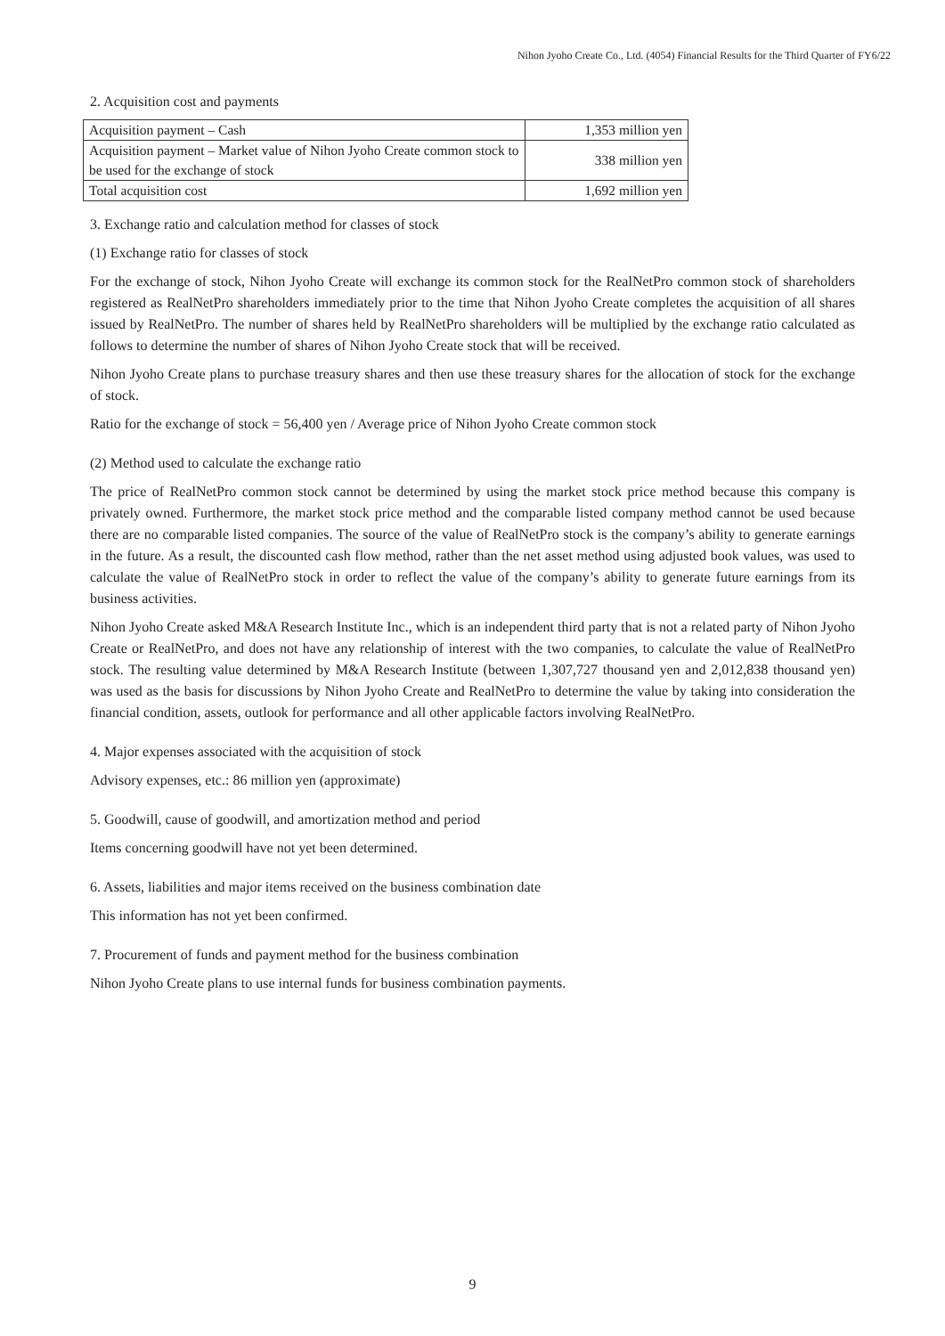Nihon Jyoho Create Co., Ltd. (4054) Financial Results for the Third Quarter of FY6/22
2. Acquisition cost and payments
| Acquisition payment – Cash | 1,353 million yen |
| Acquisition payment – Market value of Nihon Jyoho Create common stock to be used for the exchange of stock | 338 million yen |
| Total acquisition cost | 1,692 million yen |
3. Exchange ratio and calculation method for classes of stock
(1) Exchange ratio for classes of stock
For the exchange of stock, Nihon Jyoho Create will exchange its common stock for the RealNetPro common stock of shareholders registered as RealNetPro shareholders immediately prior to the time that Nihon Jyoho Create completes the acquisition of all shares issued by RealNetPro. The number of shares held by RealNetPro shareholders will be multiplied by the exchange ratio calculated as follows to determine the number of shares of Nihon Jyoho Create stock that will be received.
Nihon Jyoho Create plans to purchase treasury shares and then use these treasury shares for the allocation of stock for the exchange of stock.
Ratio for the exchange of stock = 56,400 yen / Average price of Nihon Jyoho Create common stock
(2) Method used to calculate the exchange ratio
The price of RealNetPro common stock cannot be determined by using the market stock price method because this company is privately owned. Furthermore, the market stock price method and the comparable listed company method cannot be used because there are no comparable listed companies. The source of the value of RealNetPro stock is the company’s ability to generate earnings in the future. As a result, the discounted cash flow method, rather than the net asset method using adjusted book values, was used to calculate the value of RealNetPro stock in order to reflect the value of the company’s ability to generate future earnings from its business activities.
Nihon Jyoho Create asked M&A Research Institute Inc., which is an independent third party that is not a related party of Nihon Jyoho Create or RealNetPro, and does not have any relationship of interest with the two companies, to calculate the value of RealNetPro stock. The resulting value determined by M&A Research Institute (between 1,307,727 thousand yen and 2,012,838 thousand yen) was used as the basis for discussions by Nihon Jyoho Create and RealNetPro to determine the value by taking into consideration the financial condition, assets, outlook for performance and all other applicable factors involving RealNetPro.
4. Major expenses associated with the acquisition of stock
Advisory expenses, etc.: 86 million yen (approximate)
5. Goodwill, cause of goodwill, and amortization method and period
Items concerning goodwill have not yet been determined.
6. Assets, liabilities and major items received on the business combination date
This information has not yet been confirmed.
7. Procurement of funds and payment method for the business combination
Nihon Jyoho Create plans to use internal funds for business combination payments.
9